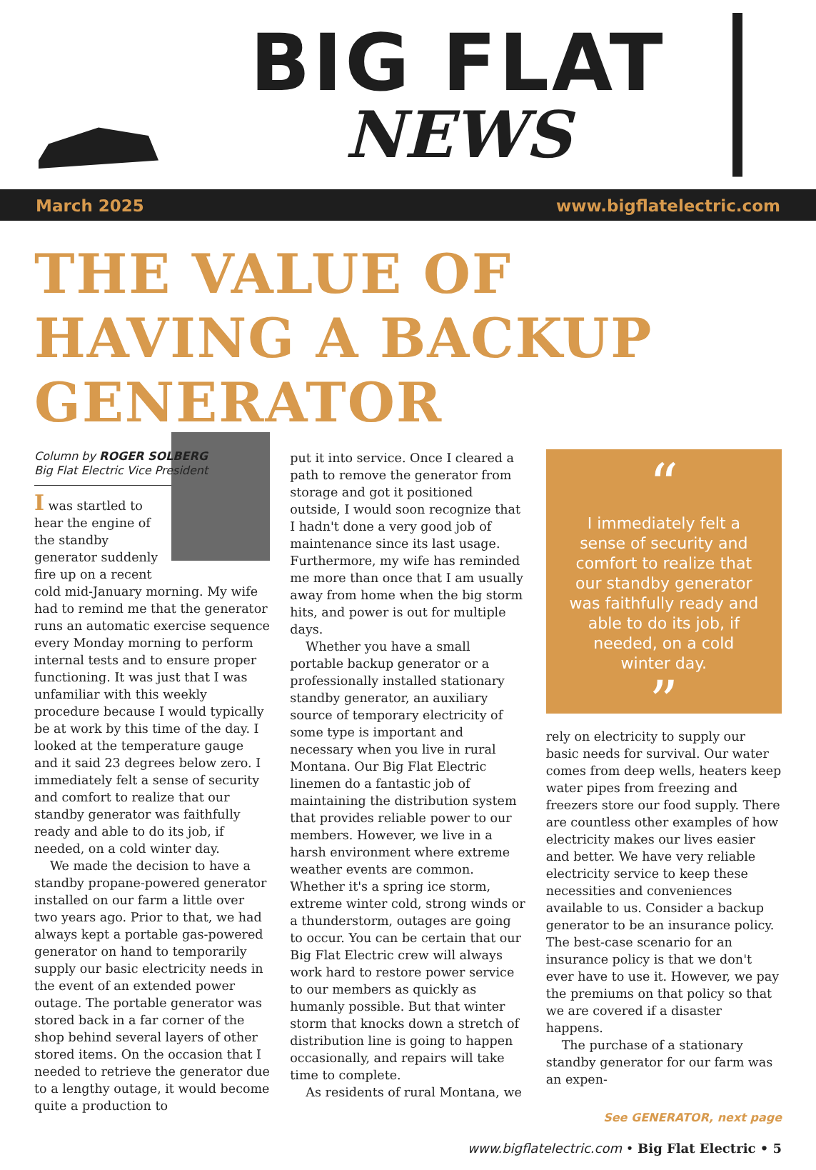BIG FLAT
NEWS
March 2025 www.bigflatelectric.com
THE VALUE OF HAVING A BACKUP GENERATOR
Column by ROGER SOLBERG
Big Flat Electric Vice President
I was startled to hear the engine of the standby generator suddenly fire up on a recent cold mid-January morning. My wife had to remind me that the generator runs an automatic exercise sequence every Monday morning to perform internal tests and to ensure proper functioning. It was just that I was unfamiliar with this weekly procedure because I would typically be at work by this time of the day. I looked at the temperature gauge and it said 23 degrees below zero. I immediately felt a sense of security and comfort to realize that our standby generator was faithfully ready and able to do its job, if needed, on a cold winter day.
We made the decision to have a standby propane-powered generator installed on our farm a little over two years ago. Prior to that, we had always kept a portable gas-powered generator on hand to temporarily supply our basic electricity needs in the event of an extended power outage. The portable generator was stored back in a far corner of the shop behind several layers of other stored items. On the occasion that I needed to retrieve the generator due to a lengthy outage, it would become quite a production to
put it into service. Once I cleared a path to remove the generator from storage and got it positioned outside, I would soon recognize that I hadn't done a very good job of maintenance since its last usage. Furthermore, my wife has reminded me more than once that I am usually away from home when the big storm hits, and power is out for multiple days.
Whether you have a small portable backup generator or a professionally installed stationary standby generator, an auxiliary source of temporary electricity of some type is important and necessary when you live in rural Montana. Our Big Flat Electric linemen do a fantastic job of maintaining the distribution system that provides reliable power to our members. However, we live in a harsh environment where extreme weather events are common. Whether it's a spring ice storm, extreme winter cold, strong winds or a thunderstorm, outages are going to occur. You can be certain that our Big Flat Electric crew will always work hard to restore power service to our members as quickly as humanly possible. But that winter storm that knocks down a stretch of distribution line is going to happen occasionally, and repairs will take time to complete.
As residents of rural Montana, we
“
I immediately felt a sense of security and comfort to realize that our standby generator was faithfully ready and able to do its job, if needed, on a cold winter day.
”
rely on electricity to supply our basic needs for survival. Our water comes from deep wells, heaters keep water pipes from freezing and freezers store our food supply. There are countless other examples of how electricity makes our lives easier and better. We have very reliable electricity service to keep these necessities and conveniences available to us. Consider a backup generator to be an insurance policy. The best-case scenario for an insurance policy is that we don't ever have to use it. However, we pay the premiums on that policy so that we are covered if a disaster happens.
The purchase of a stationary standby generator for our farm was an expen-
See GENERATOR, next page
www.bigflatelectric.com • Big Flat Electric • 5